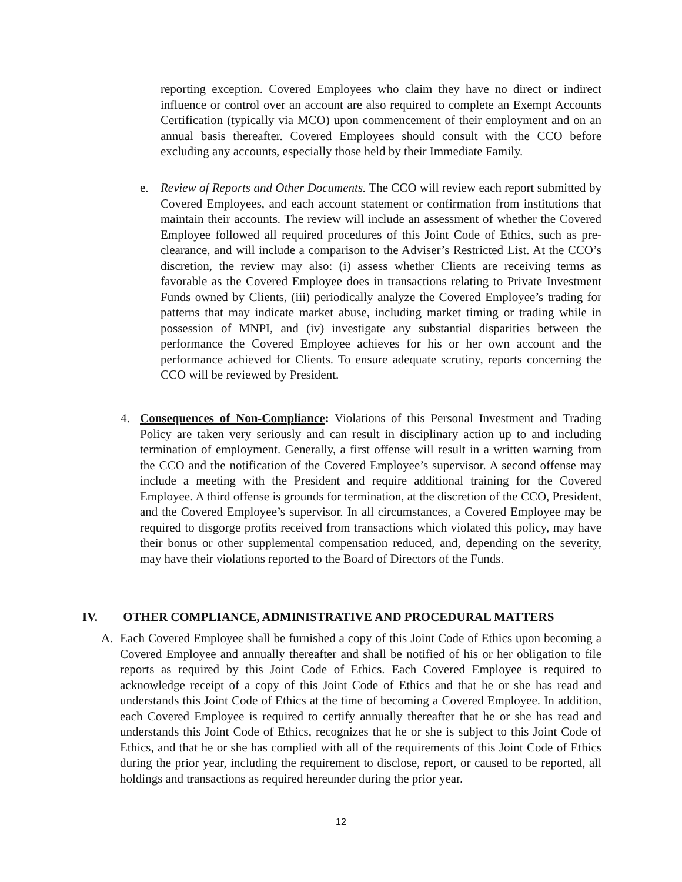reporting exception. Covered Employees who claim they have no direct or indirect influence or control over an account are also required to complete an Exempt Accounts Certification (typically via MCO) upon commencement of their employment and on an annual basis thereafter. Covered Employees should consult with the CCO before excluding any accounts, especially those held by their Immediate Family.
e. Review of Reports and Other Documents. The CCO will review each report submitted by Covered Employees, and each account statement or confirmation from institutions that maintain their accounts. The review will include an assessment of whether the Covered Employee followed all required procedures of this Joint Code of Ethics, such as pre-clearance, and will include a comparison to the Adviser’s Restricted List. At the CCO’s discretion, the review may also: (i) assess whether Clients are receiving terms as favorable as the Covered Employee does in transactions relating to Private Investment Funds owned by Clients, (iii) periodically analyze the Covered Employee’s trading for patterns that may indicate market abuse, including market timing or trading while in possession of MNPI, and (iv) investigate any substantial disparities between the performance the Covered Employee achieves for his or her own account and the performance achieved for Clients. To ensure adequate scrutiny, reports concerning the CCO will be reviewed by President.
4. Consequences of Non-Compliance: Violations of this Personal Investment and Trading Policy are taken very seriously and can result in disciplinary action up to and including termination of employment. Generally, a first offense will result in a written warning from the CCO and the notification of the Covered Employee’s supervisor. A second offense may include a meeting with the President and require additional training for the Covered Employee. A third offense is grounds for termination, at the discretion of the CCO, President, and the Covered Employee’s supervisor. In all circumstances, a Covered Employee may be required to disgorge profits received from transactions which violated this policy, may have their bonus or other supplemental compensation reduced, and, depending on the severity, may have their violations reported to the Board of Directors of the Funds.
IV. OTHER COMPLIANCE, ADMINISTRATIVE AND PROCEDURAL MATTERS
A. Each Covered Employee shall be furnished a copy of this Joint Code of Ethics upon becoming a Covered Employee and annually thereafter and shall be notified of his or her obligation to file reports as required by this Joint Code of Ethics. Each Covered Employee is required to acknowledge receipt of a copy of this Joint Code of Ethics and that he or she has read and understands this Joint Code of Ethics at the time of becoming a Covered Employee. In addition, each Covered Employee is required to certify annually thereafter that he or she has read and understands this Joint Code of Ethics, recognizes that he or she is subject to this Joint Code of Ethics, and that he or she has complied with all of the requirements of this Joint Code of Ethics during the prior year, including the requirement to disclose, report, or caused to be reported, all holdings and transactions as required hereunder during the prior year.
12